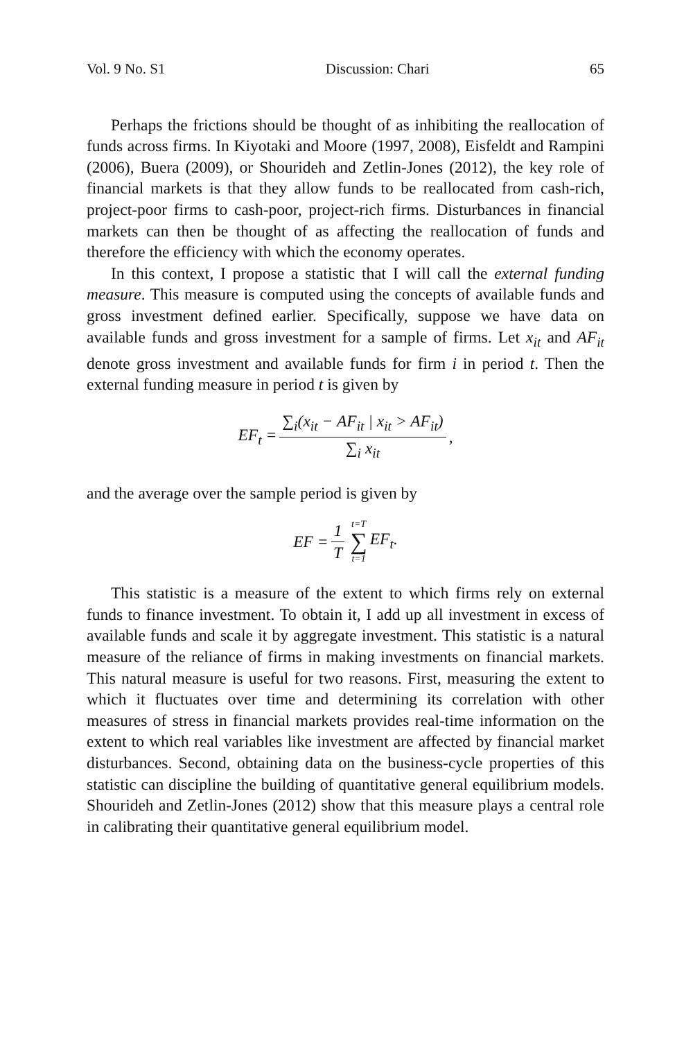Vol. 9 No. S1 Discussion: Chari 65
Perhaps the frictions should be thought of as inhibiting the reallocation of funds across firms. In Kiyotaki and Moore (1997, 2008), Eisfeldt and Rampini (2006), Buera (2009), or Shourideh and Zetlin-Jones (2012), the key role of financial markets is that they allow funds to be reallocated from cash-rich, project-poor firms to cash-poor, project-rich firms. Disturbances in financial markets can then be thought of as affecting the reallocation of funds and therefore the efficiency with which the economy operates.
In this context, I propose a statistic that I will call the external funding measure. This measure is computed using the concepts of available funds and gross investment defined earlier. Specifically, suppose we have data on available funds and gross investment for a sample of firms. Let x<sub>it</sub> and AF<sub>it</sub> denote gross investment and available funds for firm i in period t. Then the external funding measure in period t is given by
EF<sub>t</sub> = ∑<sub>i</sub>(x<sub>it</sub> − AF<sub>it</sub> | x<sub>it</sub> > AF<sub>it</sub>) ∑<sub>i</sub> x<sub>it</sub>,
and the average over the sample period is given by
EF = 1 T t=T ∑ t=1 EF<sub>t</sub>.
This statistic is a measure of the extent to which firms rely on external funds to finance investment. To obtain it, I add up all investment in excess of available funds and scale it by aggregate investment. This statistic is a natural measure of the reliance of firms in making investments on financial markets. This natural measure is useful for two reasons. First, measuring the extent to which it fluctuates over time and determining its correlation with other measures of stress in financial markets provides real-time information on the extent to which real variables like investment are affected by financial market disturbances. Second, obtaining data on the business-cycle properties of this statistic can discipline the building of quantitative general equilibrium models. Shourideh and Zetlin-Jones (2012) show that this measure plays a central role in calibrating their quantitative general equilibrium model.